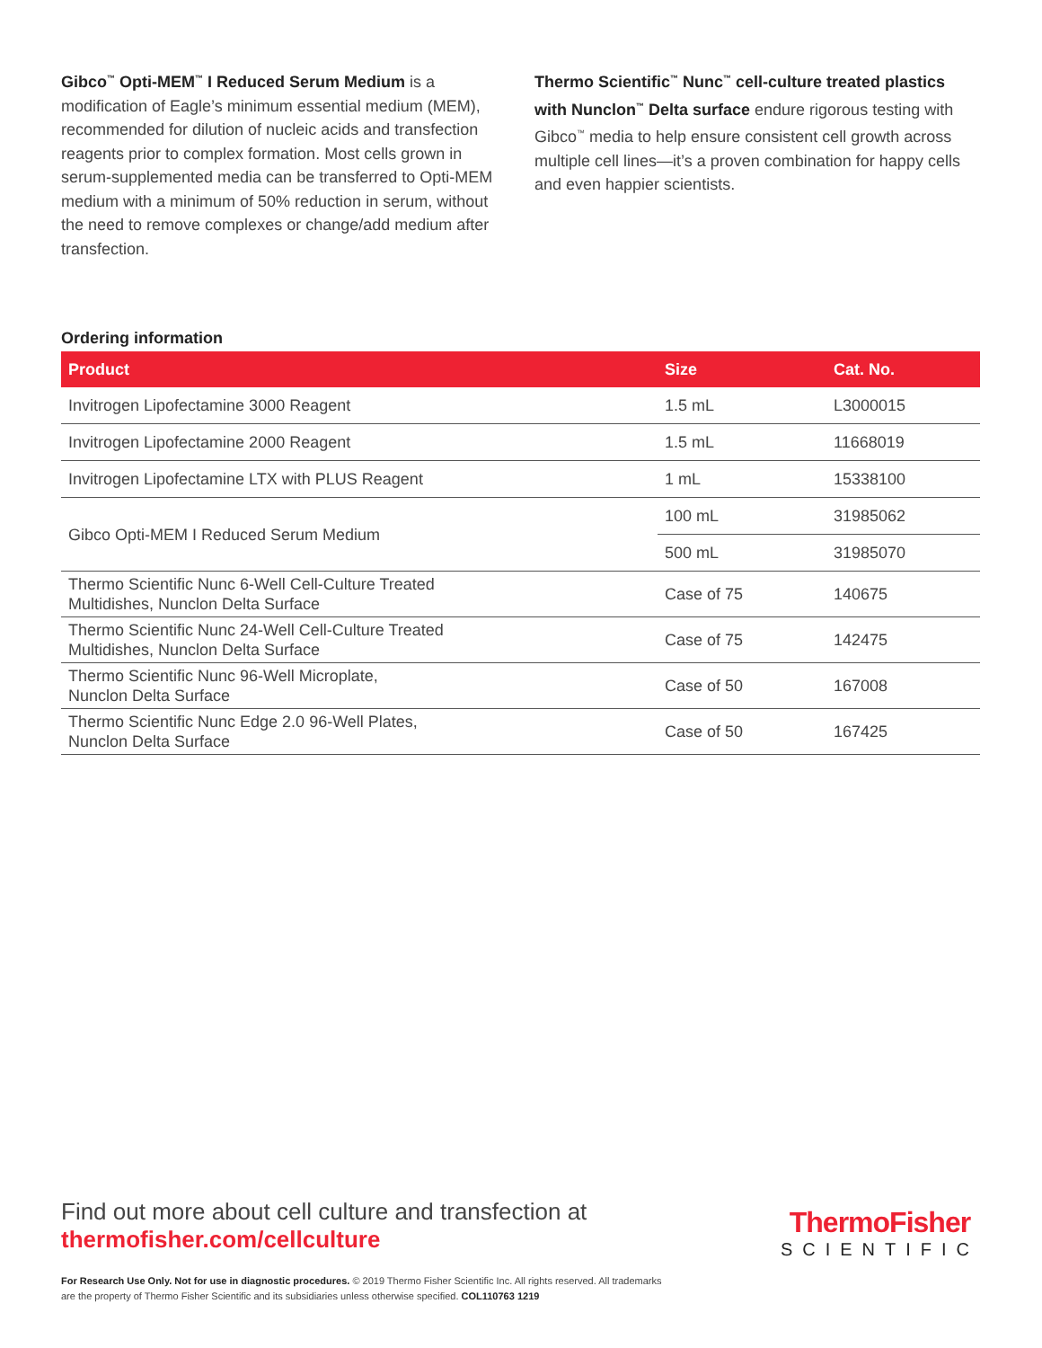Gibco<sup>™</sup> Opti-MEM<sup>™</sup> I Reduced Serum Medium is a modification of Eagle’s minimum essential medium (MEM), recommended for dilution of nucleic acids and transfection reagents prior to complex formation. Most cells grown in serum-supplemented media can be transferred to Opti-MEM medium with a minimum of 50% reduction in serum, without the need to remove complexes or change/add medium after transfection.
Thermo Scientific<sup>™</sup> Nunc<sup>™</sup> cell-culture treated plastics with Nunclon<sup>™</sup> Delta surface endure rigorous testing with Gibco<sup>™</sup> media to help ensure consistent cell growth across multiple cell lines—it’s a proven combination for happy cells and even happier scientists.
Ordering information
| Product | Size | Cat. No. |
| --- | --- | --- |
| Invitrogen Lipofectamine 3000 Reagent | 1.5 mL | L3000015 |
| Invitrogen Lipofectamine 2000 Reagent | 1.5 mL | 11668019 |
| Invitrogen Lipofectamine LTX with PLUS Reagent | 1 mL | 15338100 |
| Gibco Opti-MEM I Reduced Serum Medium | 100 mL | 31985062 |
| | 500 mL | 31985070 |
| Thermo Scientific Nunc 6-Well Cell-Culture Treated Multidishes, Nunclon Delta Surface | Case of 75 | 140675 |
| Thermo Scientific Nunc 24-Well Cell-Culture Treated Multidishes, Nunclon Delta Surface | Case of 75 | 142475 |
| Thermo Scientific Nunc 96-Well Microplate, Nunclon Delta Surface | Case of 50 | 167008 |
| Thermo Scientific Nunc Edge 2.0 96-Well Plates, Nunclon Delta Surface | Case of 50 | 167425 |
Find out more about cell culture and transfection at
thermofisher.com/cellculture
ThermoFisher
SCIENTIFIC
For Research Use Only. Not for use in diagnostic procedures. © 2019 Thermo Fisher Scientific Inc. All rights reserved. All trademarks
are the property of Thermo Fisher Scientific and its subsidiaries unless otherwise specified. COL110763 1219